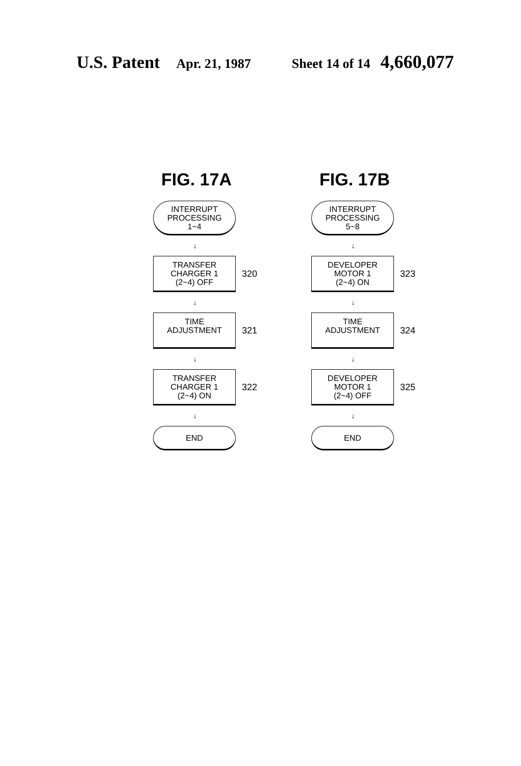U.S. Patent Apr. 21, 1987 Sheet 14 of 14 4,660,077
FIG. 17A
INTERRUPT
PROCESSING
1~4
↓
TRANSFER
CHARGER 1
(2~4) OFF
320
↓
TIME
ADJUSTMENT
321
↓
TRANSFER
CHARGER 1
(2~4) ON
322
↓
END
FIG. 17B
INTERRUPT
PROCESSING
5~8
↓
DEVELOPER
MOTOR 1
(2~4) ON
323
↓
TIME
ADJUSTMENT
324
↓
DEVELOPER
MOTOR 1
(2~4) OFF
325
↓
END